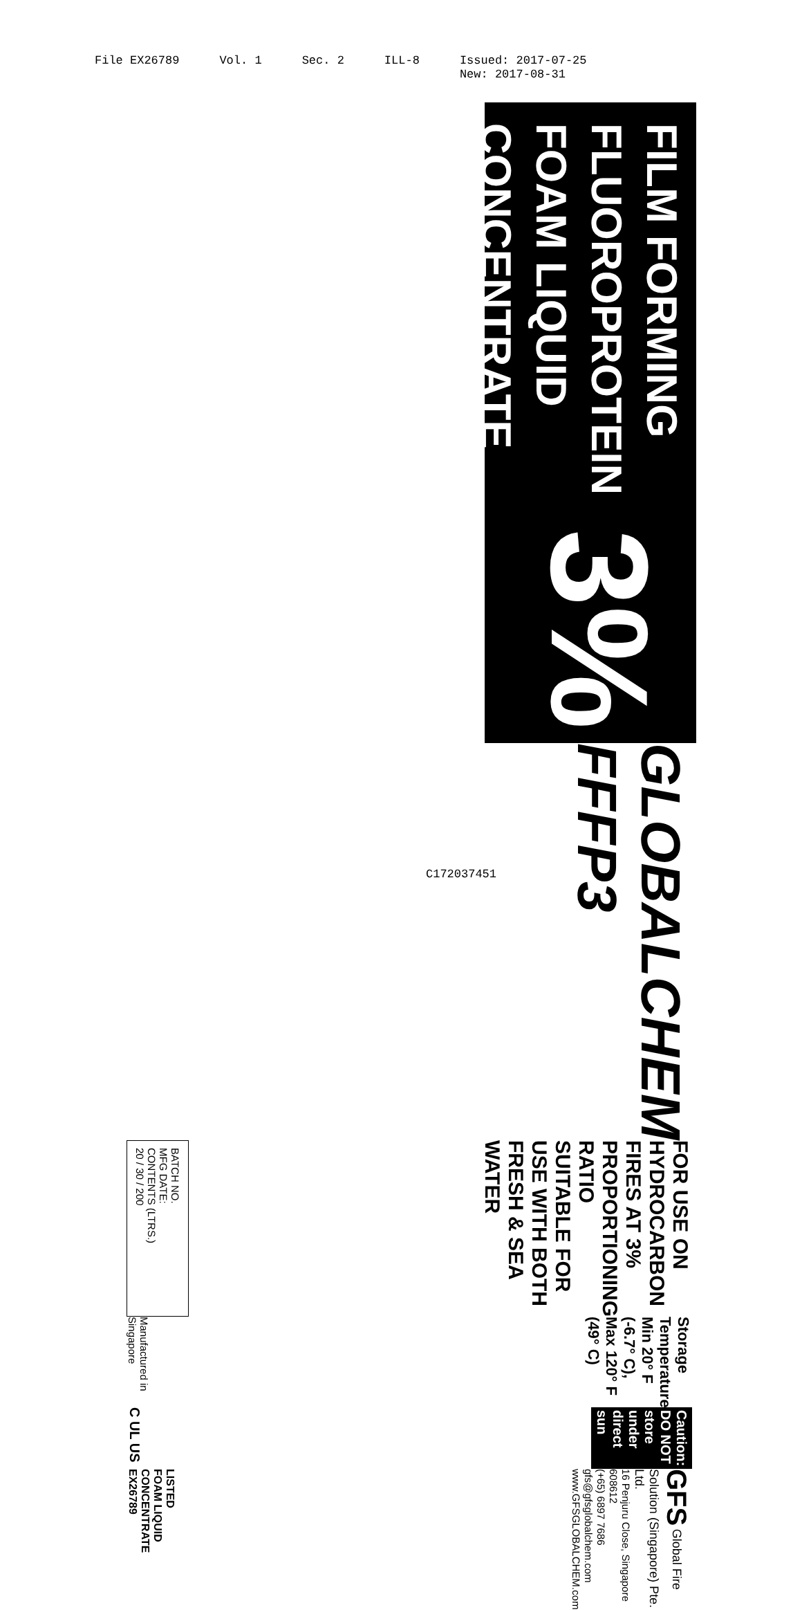File EX26789 Vol. 1 Sec. 2 ILL-8 Issued: 2017-07-25
New: 2017-08-31
FILM FORMING
FLUOROPROTEIN
FOAM LIQUID CONCENTRATE
3%
GLOBALCHEM FFFP3
FOR USE ON HYDROCARBON FIRES AT 3% PROPORTIONING RATIO
SUITABLE FOR USE WITH BOTH FRESH & SEA WATER
BATCH NO.
MFG DATE:
CONTENTS (LTRS.)
20 / 30 / 200
Storage Temperature Min 20° F (-6.7° C), Max 120° F (49° C)
Manufactured in Singapore
Caution: DO NOT store under direct sun
C UL US
GFS Global Fire Solution (Singapore) Pte. Ltd.
16 Penjuru Close, Singapore 608612
(+65) 6897 7686 gfs@gfsglobalchem.com
www.GFSGLOBALCHEM.com
LISTED
FOAM LIQUID
CONCENTRATE
EX26789
C172037451